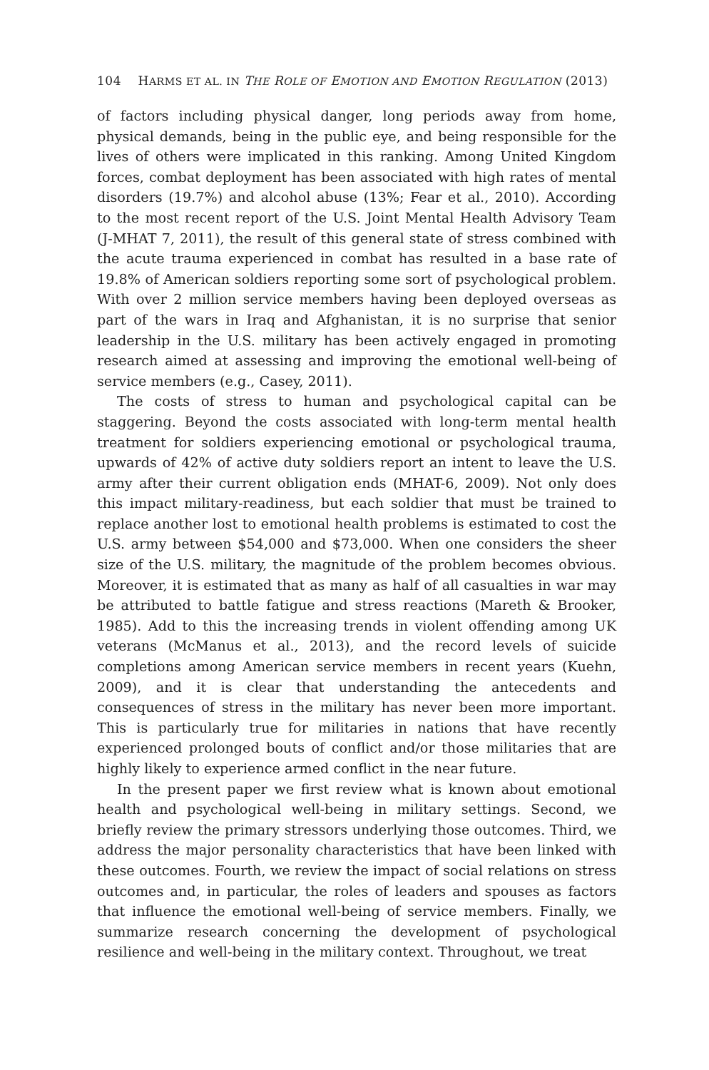104 HARMS ET AL. IN THE ROLE OF EMOTION AND EMOTION REGULATION (2013)
of factors including physical danger, long periods away from home, physical demands, being in the public eye, and being responsible for the lives of others were implicated in this ranking. Among United Kingdom forces, combat deployment has been associated with high rates of mental disorders (19.7%) and alcohol abuse (13%; Fear et al., 2010). According to the most recent report of the U.S. Joint Mental Health Advisory Team (J-MHAT 7, 2011), the result of this general state of stress combined with the acute trauma experienced in combat has resulted in a base rate of 19.8% of American soldiers reporting some sort of psychological problem. With over 2 million service members having been deployed overseas as part of the wars in Iraq and Afghanistan, it is no surprise that senior leadership in the U.S. military has been actively engaged in promoting research aimed at assessing and improving the emotional well-being of service members (e.g., Casey, 2011).
The costs of stress to human and psychological capital can be staggering. Beyond the costs associated with long-term mental health treatment for soldiers experiencing emotional or psychological trauma, upwards of 42% of active duty soldiers report an intent to leave the U.S. army after their current obligation ends (MHAT-6, 2009). Not only does this impact military-readiness, but each soldier that must be trained to replace another lost to emotional health problems is estimated to cost the U.S. army between $54,000 and $73,000. When one considers the sheer size of the U.S. military, the magnitude of the problem becomes obvious. Moreover, it is estimated that as many as half of all casualties in war may be attributed to battle fatigue and stress reactions (Mareth & Brooker, 1985). Add to this the increasing trends in violent offending among UK veterans (McManus et al., 2013), and the record levels of suicide completions among American service members in recent years (Kuehn, 2009), and it is clear that understanding the antecedents and consequences of stress in the military has never been more important. This is particularly true for militaries in nations that have recently experienced prolonged bouts of conflict and/or those militaries that are highly likely to experience armed conflict in the near future.
In the present paper we first review what is known about emotional health and psychological well-being in military settings. Second, we briefly review the primary stressors underlying those outcomes. Third, we address the major personality characteristics that have been linked with these outcomes. Fourth, we review the impact of social relations on stress outcomes and, in particular, the roles of leaders and spouses as factors that influence the emotional well-being of service members. Finally, we summarize research concerning the development of psychological resilience and well-being in the military context. Throughout, we treat